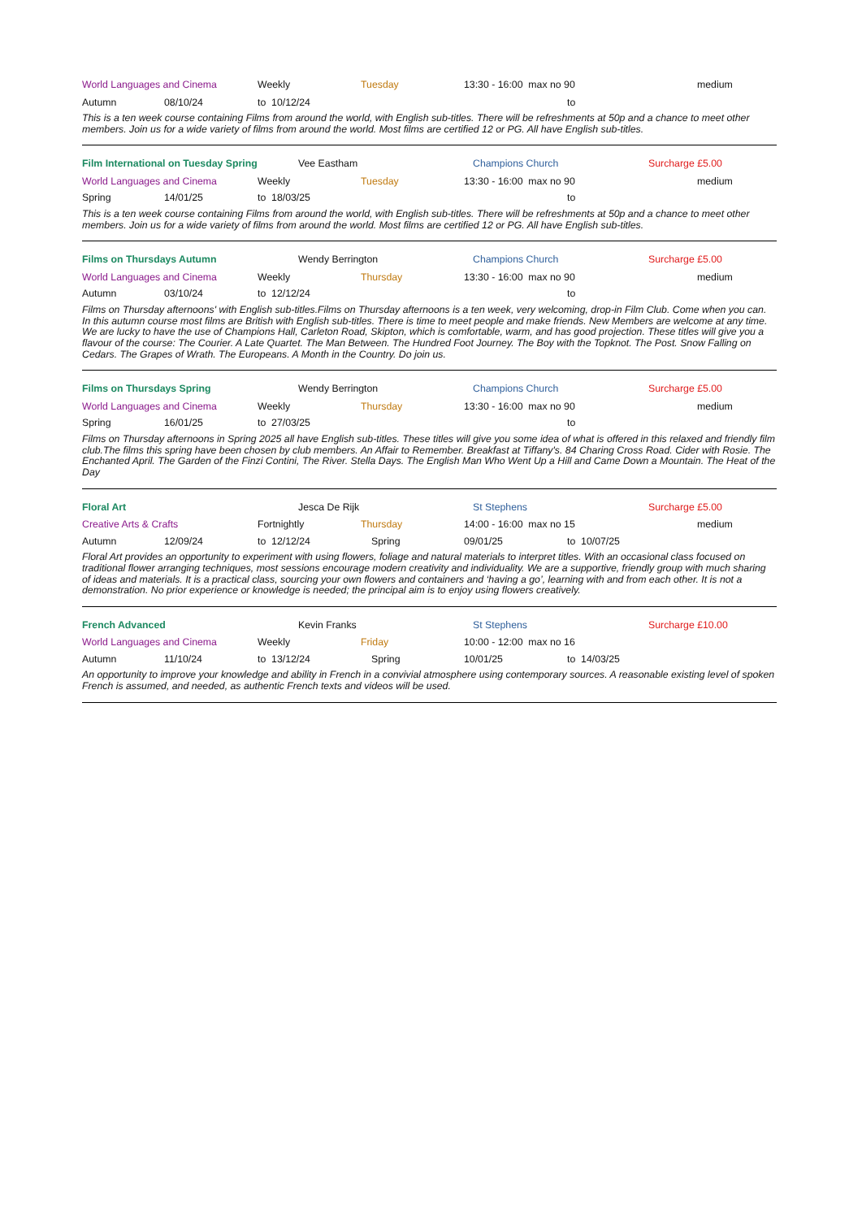World Languages and Cinema
Weekly
Tuesday
13:30 - 16:00 max no 90
medium
Autumn
08/10/24
to 10/12/24
to
This is a ten week course containing Films from around the world, with English sub-titles. There will be refreshments at 50p and a chance to meet other members. Join us for a wide variety of films from around the world. Most films are certified 12 or PG. All have English sub-titles.
Film International on Tuesday Spring
Vee Eastham
Champions Church
Surcharge £5.00
World Languages and Cinema
Weekly
Tuesday
13:30 - 16:00 max no 90
medium
Spring
14/01/25
to 18/03/25
to
This is a ten week course containing Films from around the world, with English sub-titles. There will be refreshments at 50p and a chance to meet other members. Join us for a wide variety of films from around the world. Most films are certified 12 or PG. All have English sub-titles.
Films on Thursdays Autumn
Wendy Berrington
Champions Church
Surcharge £5.00
World Languages and Cinema
Weekly
Thursday
13:30 - 16:00 max no 90
medium
Autumn
03/10/24
to 12/12/24
to
Films on Thursday afternoons' with English sub-titles.Films on Thursday afternoons is a ten week, very welcoming, drop-in Film Club. Come when you can. In this autumn course most films are British with English sub-titles. There is time to meet people and make friends. New Members are welcome at any time. We are lucky to have the use of Champions Hall, Carleton Road, Skipton, which is comfortable, warm, and has good projection. These titles will give you a flavour of the course: The Courier. A Late Quartet. The Man Between. The Hundred Foot Journey. The Boy with the Topknot. The Post. Snow Falling on Cedars. The Grapes of Wrath. The Europeans. A Month in the Country. Do join us.
Films on Thursdays Spring
Wendy Berrington
Champions Church
Surcharge £5.00
World Languages and Cinema
Weekly
Thursday
13:30 - 16:00 max no 90
medium
Spring
16/01/25
to 27/03/25
to
Films on Thursday afternoons in Spring 2025 all have English sub-titles. These titles will give you some idea of what is offered in this relaxed and friendly film club.The films this spring have been chosen by club members. An Affair to Remember. Breakfast at Tiffany's. 84 Charing Cross Road. Cider with Rosie. The Enchanted April. The Garden of the Finzi Contini, The River. Stella Days. The English Man Who Went Up a Hill and Came Down a Mountain. The Heat of the Day
Floral Art
Jesca De Rijk
St Stephens
Surcharge £5.00
Creative Arts & Crafts
Fortnightly
Thursday
14:00 - 16:00 max no 15
medium
Autumn
12/09/24
to 12/12/24
Spring
09/01/25
to 10/07/25
Floral Art provides an opportunity to experiment with using flowers, foliage and natural materials to interpret titles. With an occasional class focused on traditional flower arranging techniques, most sessions encourage modern creativity and individuality. We are a supportive, friendly group with much sharing of ideas and materials. It is a practical class, sourcing your own flowers and containers and ‘having a go’, learning with and from each other. It is not a demonstration. No prior experience or knowledge is needed; the principal aim is to enjoy using flowers creatively.
French Advanced
Kevin Franks
St Stephens
Surcharge £10.00
World Languages and Cinema
Weekly
Friday
10:00 - 12:00 max no 16
Autumn
11/10/24
to 13/12/24
Spring
10/01/25
to 14/03/25
An opportunity to improve your knowledge and ability in French in a convivial atmosphere using contemporary sources. A reasonable existing level of spoken French is assumed, and needed, as authentic French texts and videos will be used.